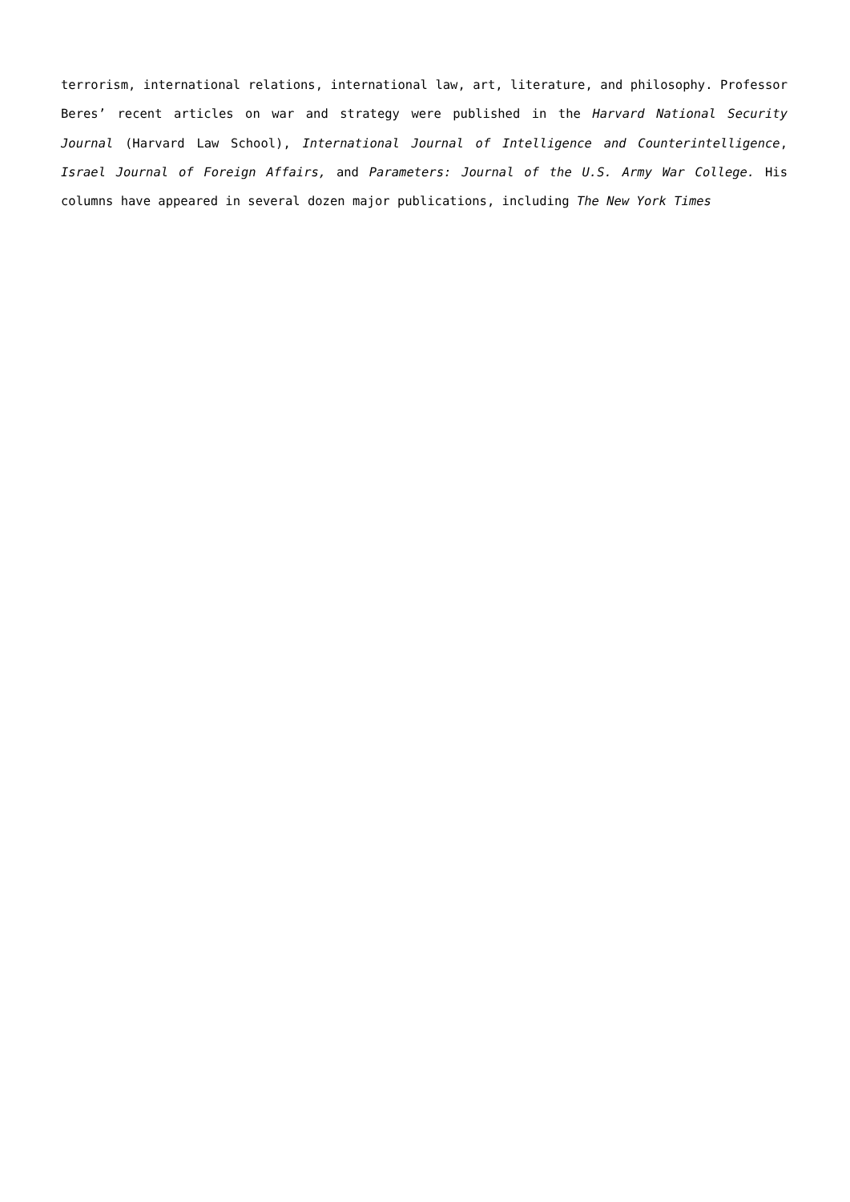terrorism, international relations, international law, art, literature, and philosophy. Professor Beres’ recent articles on war and strategy were published in the Harvard National Security Journal (Harvard Law School), International Journal of Intelligence and Counterintelligence, Israel Journal of Foreign Affairs, and Parameters: Journal of the U.S. Army War College. His columns have appeared in several dozen major publications, including The New York Times